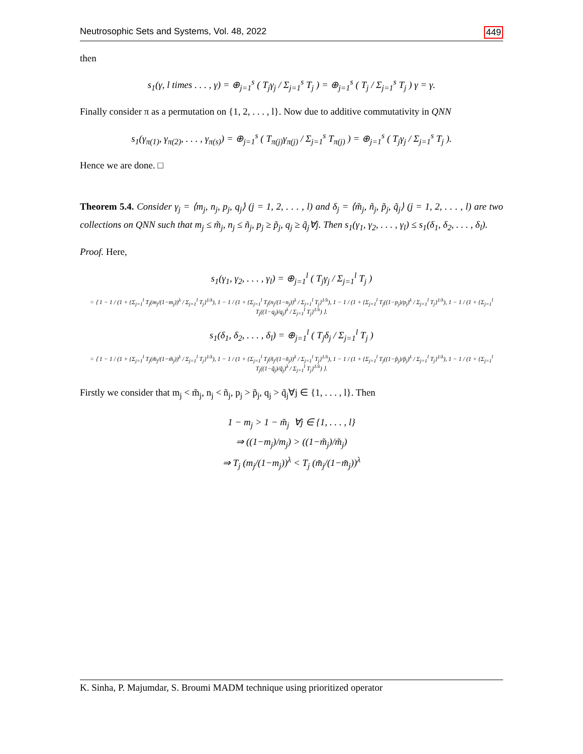Neutrosophic Sets and Systems, Vol. 48, 2022 449
then
s<sub>1</sub>(γ, l times . . . , γ) = ⊕<sub>j=1</sub><sup>s</sup> ( T<sub>j</sub>γ<sub>j</sub> / Σ<sub>j=1</sub><sup>s</sup> T<sub>j</sub> ) = ⊕<sub>j=1</sub><sup>s</sup> ( T<sub>j</sub> / Σ<sub>j=1</sub><sup>s</sup> T<sub>j</sub> ) γ = γ.
Finally consider π as a permutation on {1, 2, . . . , l}. Now due to additive commutativity in QNN
s<sub>1</sub>(γ<sub>π(1)</sub>, γ<sub>π(2)</sub>, . . . , γ<sub>π(s)</sub>) = ⊕<sub>j=1</sub><sup>s</sup> ( T<sub>π(j)</sub>γ<sub>π(j)</sub> / Σ<sub>j=1</sub><sup>s</sup> T<sub>π(j)</sub> ) = ⊕<sub>j=1</sub><sup>s</sup> ( T<sub>j</sub>γ<sub>j</sub> / Σ<sub>j=1</sub><sup>s</sup> T<sub>j</sub> ).
Hence we are done. □
Theorem 5.4. Consider γ<sub>j</sub> = ⟨m<sub>j</sub>, n<sub>j</sub>, p<sub>j</sub>, q<sub>j</sub>⟩ (j = 1, 2, . . . , l) and δ<sub>j</sub> = ⟨m̃<sub>j</sub>, ñ<sub>j</sub>, p̃<sub>j</sub>, q̃<sub>j</sub>⟩ (j = 1, 2, . . . , l) are two collections on QNN such that m<sub>j</sub> ≤ m̃<sub>j</sub>, n<sub>j</sub> ≤ ñ<sub>j</sub>, p<sub>j</sub> ≥ p̃<sub>j</sub>, q<sub>j</sub> ≥ q̃<sub>j</sub>∀j. Then s<sub>1</sub>(γ<sub>1</sub>, γ<sub>2</sub>, . . . , γ<sub>l</sub>) ≤ s<sub>1</sub>(δ<sub>1</sub>, δ<sub>2</sub>, . . . , δ<sub>l</sub>).
Proof. Here,
s<sub>1</sub>(γ<sub>1</sub>, γ<sub>2</sub>, . . . , γ<sub>l</sub>) = ⊕<sub>j=1</sub><sup>l</sup> ( T<sub>j</sub>γ<sub>j</sub> / Σ<sub>j=1</sub><sup>l</sup> T<sub>j</sub> )
= ⟨ 1 − 1 / (1 + {Σ<sub>j=1</sub><sup>l</sup> T<sub>j</sub>(m<sub>j</sub>/(1−m<sub>j</sub>))<sup>λ</sup> / Σ<sub>j=1</sub><sup>l</sup> T<sub>j</sub>}<sup>1/λ</sup>), 1 − 1 / (1 + {Σ<sub>j=1</sub><sup>l</sup> T<sub>j</sub>(n<sub>j</sub>/(1−n<sub>j</sub>))<sup>λ</sup> / Σ<sub>j=1</sub><sup>l</sup> T<sub>j</sub>}<sup>1/λ</sup>), 1 − 1 / (1 + {Σ<sub>j=1</sub><sup>l</sup> T<sub>j</sub>((1−p<sub>j</sub>)/p<sub>j</sub>)<sup>λ</sup> / Σ<sub>j=1</sub><sup>l</sup> T<sub>j</sub>}<sup>1/λ</sup>), 1 − 1 / (1 + {Σ<sub>j=1</sub><sup>l</sup> T<sub>j</sub>((1−q<sub>j</sub>)/q<sub>j</sub>)<sup>λ</sup> / Σ<sub>j=1</sub><sup>l</sup> T<sub>j</sub>}<sup>1/λ</sup>) ⟩.
s<sub>1</sub>(δ<sub>1</sub>, δ<sub>2</sub>, . . . , δ<sub>l</sub>) = ⊕<sub>j=1</sub><sup>l</sup> ( T<sub>j</sub>δ<sub>j</sub> / Σ<sub>j=1</sub><sup>l</sup> T<sub>j</sub> )
= ⟨ 1 − 1 / (1 + {Σ<sub>j=1</sub><sup>l</sup> T<sub>j</sub>(m̃<sub>j</sub>/(1−m̃<sub>j</sub>))<sup>λ</sup> / Σ<sub>j=1</sub><sup>l</sup> T<sub>j</sub>}<sup>1/λ</sup>), 1 − 1 / (1 + {Σ<sub>j=1</sub><sup>l</sup> T<sub>j</sub>(ñ<sub>j</sub>/(1−ñ<sub>j</sub>))<sup>λ</sup> / Σ<sub>j=1</sub><sup>l</sup> T<sub>j</sub>}<sup>1/λ</sup>), 1 − 1 / (1 + {Σ<sub>j=1</sub><sup>l</sup> T<sub>j</sub>((1−p̃<sub>j</sub>)/p̃<sub>j</sub>)<sup>λ</sup> / Σ<sub>j=1</sub><sup>l</sup> T<sub>j</sub>}<sup>1/λ</sup>), 1 − 1 / (1 + {Σ<sub>j=1</sub><sup>l</sup> T<sub>j</sub>((1−q̃<sub>j</sub>)/q̃<sub>j</sub>)<sup>λ</sup> / Σ<sub>j=1</sub><sup>l</sup> T<sub>j</sub>}<sup>1/λ</sup>) ⟩.
Firstly we consider that m<sub>j</sub> < m̃<sub>j</sub>, n<sub>j</sub> < ñ<sub>j</sub>, p<sub>j</sub> > p̃<sub>j</sub>, q<sub>j</sub> > q̃<sub>j</sub>∀j ∈ {1, . . . , l}. Then
1 − m<sub>j</sub> > 1 − m̃<sub>j</sub> ∀j ∈ {1, . . . , l}
⇒ ((1−m<sub>j</sub>)/m<sub>j</sub>) > ((1−m̃<sub>j</sub>)/m̃<sub>j</sub>)
⇒ T<sub>j</sub> (m<sub>j</sub>/(1−m<sub>j</sub>))<sup>λ</sup> < T<sub>j</sub> (m̃<sub>j</sub>/(1−m̃<sub>j</sub>))<sup>λ</sup>
K. Sinha, P. Majumdar, S. Broumi MADM technique using prioritized operator